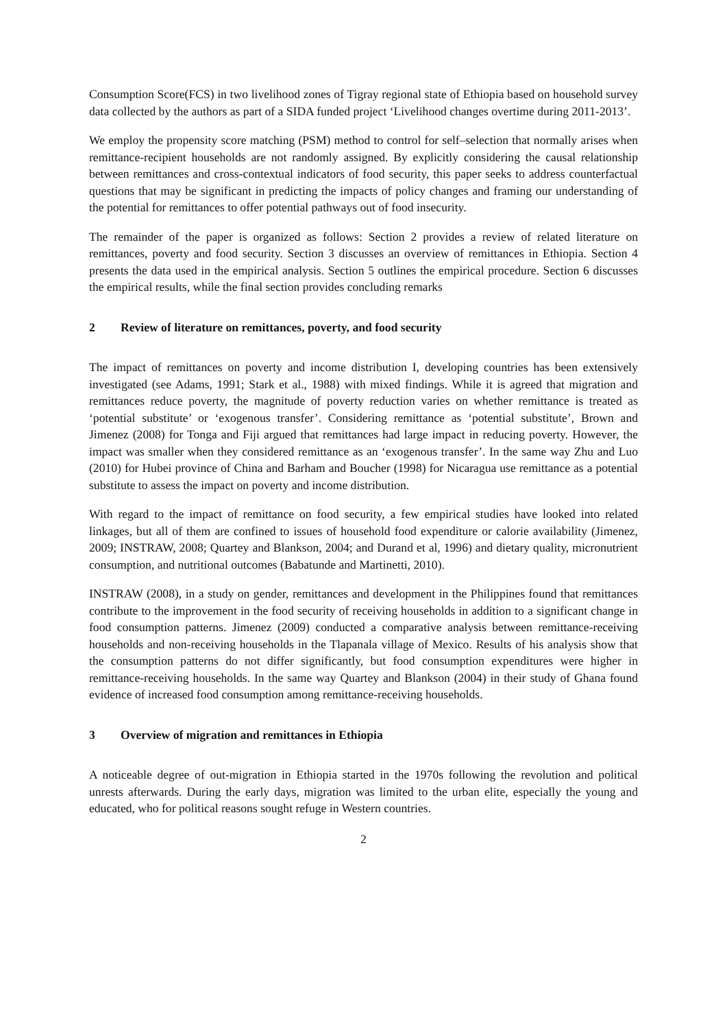Consumption Score(FCS) in two livelihood zones of Tigray regional state of Ethiopia based on household survey data collected by the authors as part of a SIDA funded project ‘Livelihood changes overtime during 2011-2013’.
We employ the propensity score matching (PSM) method to control for self–selection that normally arises when remittance-recipient households are not randomly assigned. By explicitly considering the causal relationship between remittances and cross-contextual indicators of food security, this paper seeks to address counterfactual questions that may be significant in predicting the impacts of policy changes and framing our understanding of the potential for remittances to offer potential pathways out of food insecurity.
The remainder of the paper is organized as follows: Section 2 provides a review of related literature on remittances, poverty and food security. Section 3 discusses an overview of remittances in Ethiopia. Section 4 presents the data used in the empirical analysis. Section 5 outlines the empirical procedure. Section 6 discusses the empirical results, while the final section provides concluding remarks
2 Review of literature on remittances, poverty, and food security
The impact of remittances on poverty and income distribution I, developing countries has been extensively investigated (see Adams, 1991; Stark et al., 1988) with mixed findings. While it is agreed that migration and remittances reduce poverty, the magnitude of poverty reduction varies on whether remittance is treated as ‘potential substitute’ or ‘exogenous transfer’. Considering remittance as ‘potential substitute’, Brown and Jimenez (2008) for Tonga and Fiji argued that remittances had large impact in reducing poverty. However, the impact was smaller when they considered remittance as an ‘exogenous transfer’. In the same way Zhu and Luo (2010) for Hubei province of China and Barham and Boucher (1998) for Nicaragua use remittance as a potential substitute to assess the impact on poverty and income distribution.
With regard to the impact of remittance on food security, a few empirical studies have looked into related linkages, but all of them are confined to issues of household food expenditure or calorie availability (Jimenez, 2009; INSTRAW, 2008; Quartey and Blankson, 2004; and Durand et al, 1996) and dietary quality, micronutrient consumption, and nutritional outcomes (Babatunde and Martinetti, 2010).
INSTRAW (2008), in a study on gender, remittances and development in the Philippines found that remittances contribute to the improvement in the food security of receiving households in addition to a significant change in food consumption patterns. Jimenez (2009) conducted a comparative analysis between remittance-receiving households and non-receiving households in the Tlapanala village of Mexico. Results of his analysis show that the consumption patterns do not differ significantly, but food consumption expenditures were higher in remittance-receiving households. In the same way Quartey and Blankson (2004) in their study of Ghana found evidence of increased food consumption among remittance-receiving households.
3 Overview of migration and remittances in Ethiopia
A noticeable degree of out-migration in Ethiopia started in the 1970s following the revolution and political unrests afterwards. During the early days, migration was limited to the urban elite, especially the young and educated, who for political reasons sought refuge in Western countries.
2